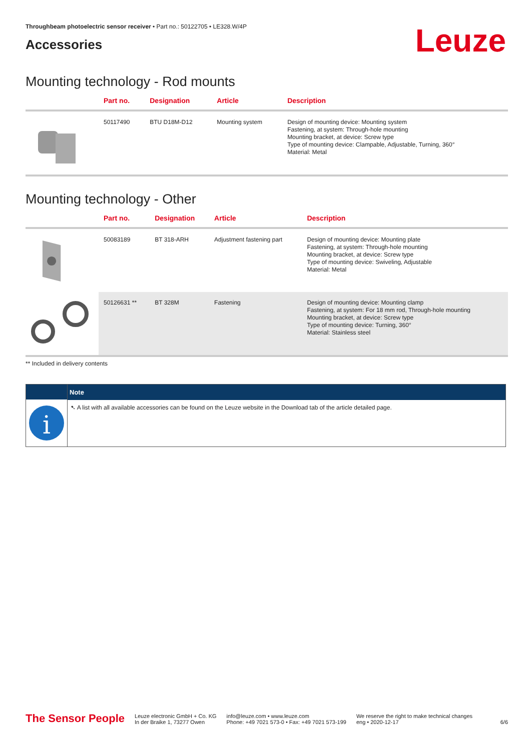Throughbeam photoelectric sensor receiver • Part no.: 50122705 • LE328.W/4P
Accessories
Leuze
Mounting technology - Rod mounts
| | Part no. | Designation | Article | Description |
| --- | --- | --- | --- | --- |
| | 50117490 | BTU D18M-D12 | Mounting system | Design of mounting device: Mounting system Fastening, at system: Through-hole mounting Mounting bracket, at device: Screw type Type of mounting device: Clampable, Adjustable, Turning, 360° Material: Metal |
Mounting technology - Other
| | Part no. | Designation | Article | Description |
| --- | --- | --- | --- | --- |
| | 50083189 | BT 318-ARH | Adjustment fastening part | Design of mounting device: Mounting plate Fastening, at system: Through-hole mounting Mounting bracket, at device: Screw type Type of mounting device: Swiveling, Adjustable Material: Metal |
| | 50126631 ** | BT 328M | Fastening | Design of mounting device: Mounting clamp Fastening, at system: For 18 mm rod, Through-hole mounting Mounting bracket, at device: Screw type Type of mounting device: Turning, 360° Material: Stainless steel |
** Included in delivery contents
i
Note
➷ A list with all available accessories can be found on the Leuze website in the Download tab of the article detailed page.
The Sensor People
Leuze electronic GmbH + Co. KG
In der Braike 1, 73277 Owen
info@leuze.com • www.leuze.com
Phone: +49 7021 573-0 • Fax: +49 7021 573-199
We reserve the right to make technical changes
eng • 2020-12-17
6/6